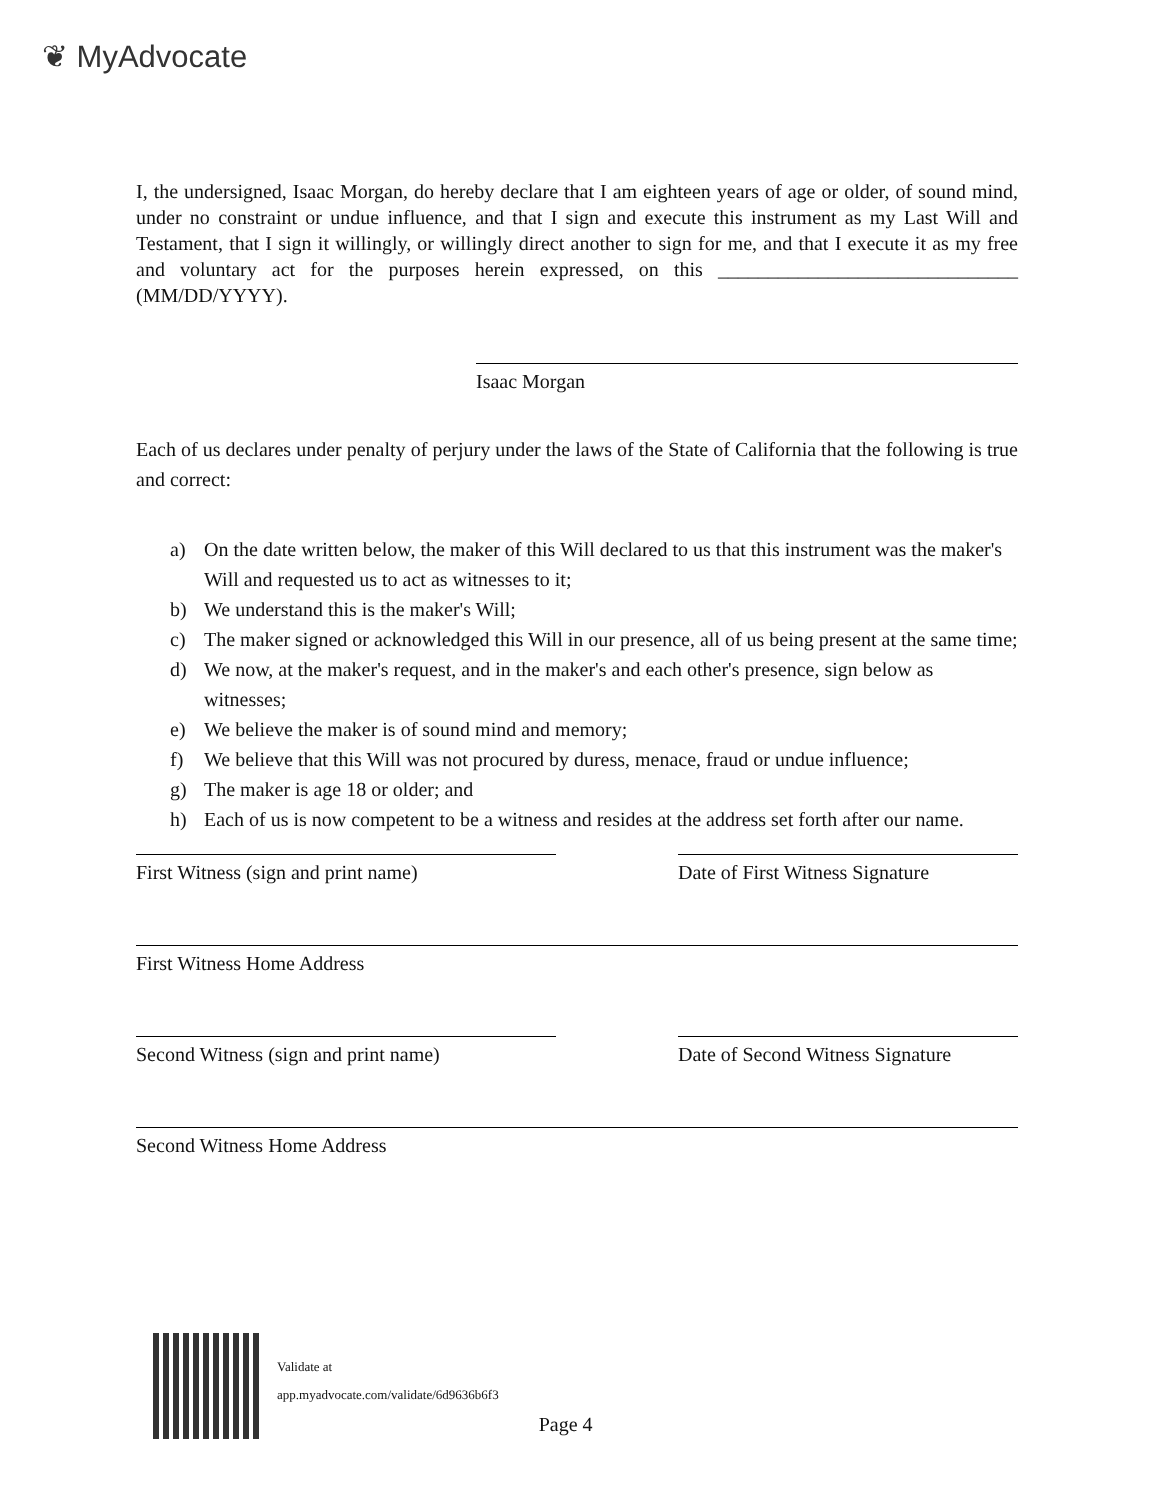❦ MyAdvocate
I, the undersigned, Isaac Morgan, do hereby declare that I am eighteen years of age or older, of sound mind, under no constraint or undue influence, and that I sign and execute this instrument as my Last Will and Testament, that I sign it willingly, or willingly direct another to sign for me, and that I execute it as my free and voluntary act for the purposes herein expressed, on this ______________________________ (MM/DD/YYYY).
Isaac Morgan
Each of us declares under penalty of perjury under the laws of the State of California that the following is true and correct:
a) On the date written below, the maker of this Will declared to us that this instrument was the maker's Will and requested us to act as witnesses to it;
b) We understand this is the maker's Will;
c) The maker signed or acknowledged this Will in our presence, all of us being present at the same time;
d) We now, at the maker's request, and in the maker's and each other's presence, sign below as witnesses;
e) We believe the maker is of sound mind and memory;
f) We believe that this Will was not procured by duress, menace, fraud or undue influence;
g) The maker is age 18 or older; and
h) Each of us is now competent to be a witness and resides at the address set forth after our name.
First Witness (sign and print name) Date of First Witness Signature
First Witness Home Address
Second Witness (sign and print name)
Date of Second Witness Signature
Second Witness Home Address
Validate at
app.myadvocate.com/validate/6d9636b6f3
Page 4